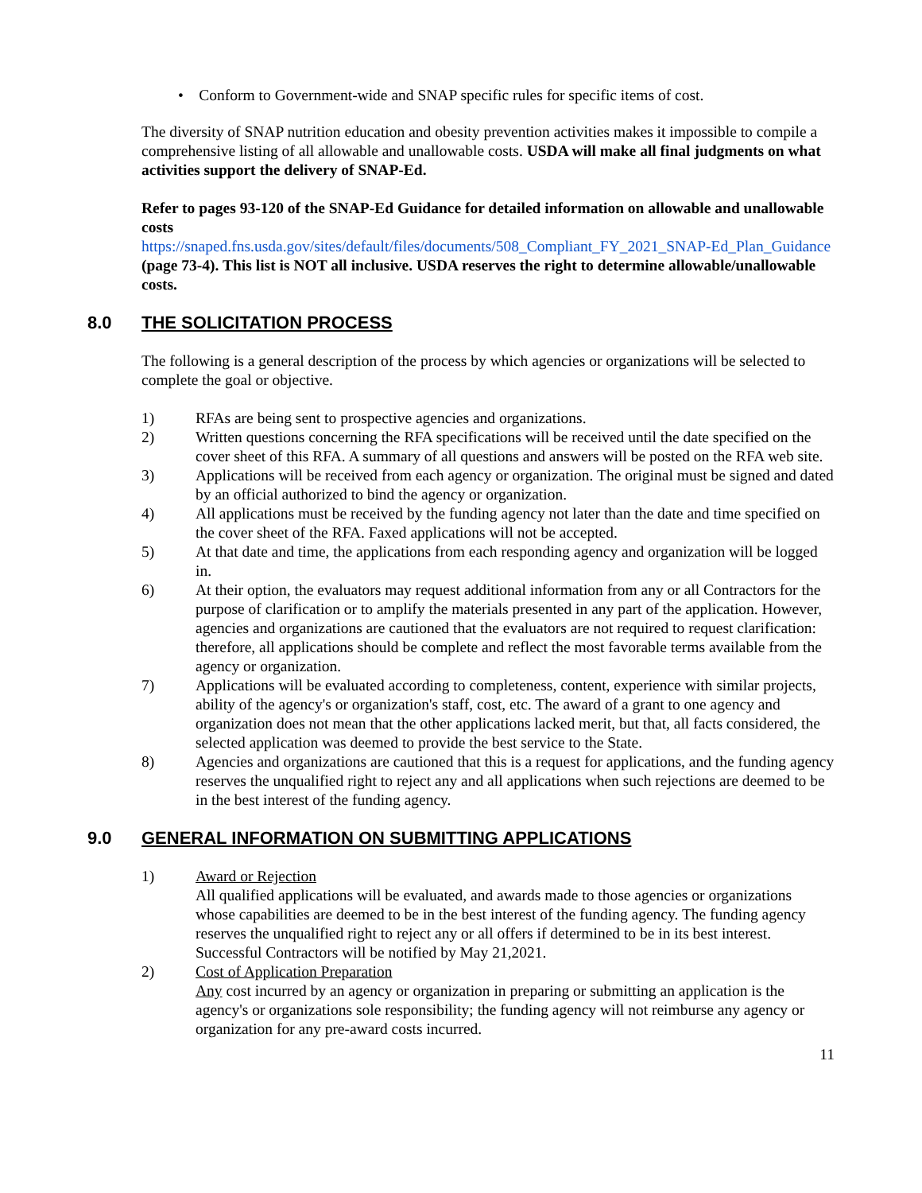• Conform to Government-wide and SNAP specific rules for specific items of cost.
The diversity of SNAP nutrition education and obesity prevention activities makes it impossible to compile a comprehensive listing of all allowable and unallowable costs. USDA will make all final judgments on what activities support the delivery of SNAP-Ed.
Refer to pages 93-120 of the SNAP-Ed Guidance for detailed information on allowable and unallowable costs
https://snaped.fns.usda.gov/sites/default/files/documents/508_Compliant_FY_2021_SNAP-Ed_Plan_Guidance
(page 73-4). This list is NOT all inclusive. USDA reserves the right to determine allowable/unallowable costs.
8.0 THE SOLICITATION PROCESS
The following is a general description of the process by which agencies or organizations will be selected to complete the goal or objective.
1) RFAs are being sent to prospective agencies and organizations.
2) Written questions concerning the RFA specifications will be received until the date specified on the cover sheet of this RFA. A summary of all questions and answers will be posted on the RFA web site.
3) Applications will be received from each agency or organization. The original must be signed and dated by an official authorized to bind the agency or organization.
4) All applications must be received by the funding agency not later than the date and time specified on the cover sheet of the RFA. Faxed applications will not be accepted.
5) At that date and time, the applications from each responding agency and organization will be logged in.
6) At their option, the evaluators may request additional information from any or all Contractors for the purpose of clarification or to amplify the materials presented in any part of the application. However, agencies and organizations are cautioned that the evaluators are not required to request clarification: therefore, all applications should be complete and reflect the most favorable terms available from the agency or organization.
7) Applications will be evaluated according to completeness, content, experience with similar projects, ability of the agency's or organization's staff, cost, etc. The award of a grant to one agency and organization does not mean that the other applications lacked merit, but that, all facts considered, the selected application was deemed to provide the best service to the State.
8) Agencies and organizations are cautioned that this is a request for applications, and the funding agency reserves the unqualified right to reject any and all applications when such rejections are deemed to be in the best interest of the funding agency.
9.0 GENERAL INFORMATION ON SUBMITTING APPLICATIONS
1) Award or Rejection
All qualified applications will be evaluated, and awards made to those agencies or organizations whose capabilities are deemed to be in the best interest of the funding agency. The funding agency reserves the unqualified right to reject any or all offers if determined to be in its best interest. Successful Contractors will be notified by May 21,2021.
2) Cost of Application Preparation
Any cost incurred by an agency or organization in preparing or submitting an application is the agency's or organizations sole responsibility; the funding agency will not reimburse any agency or organization for any pre-award costs incurred.
11